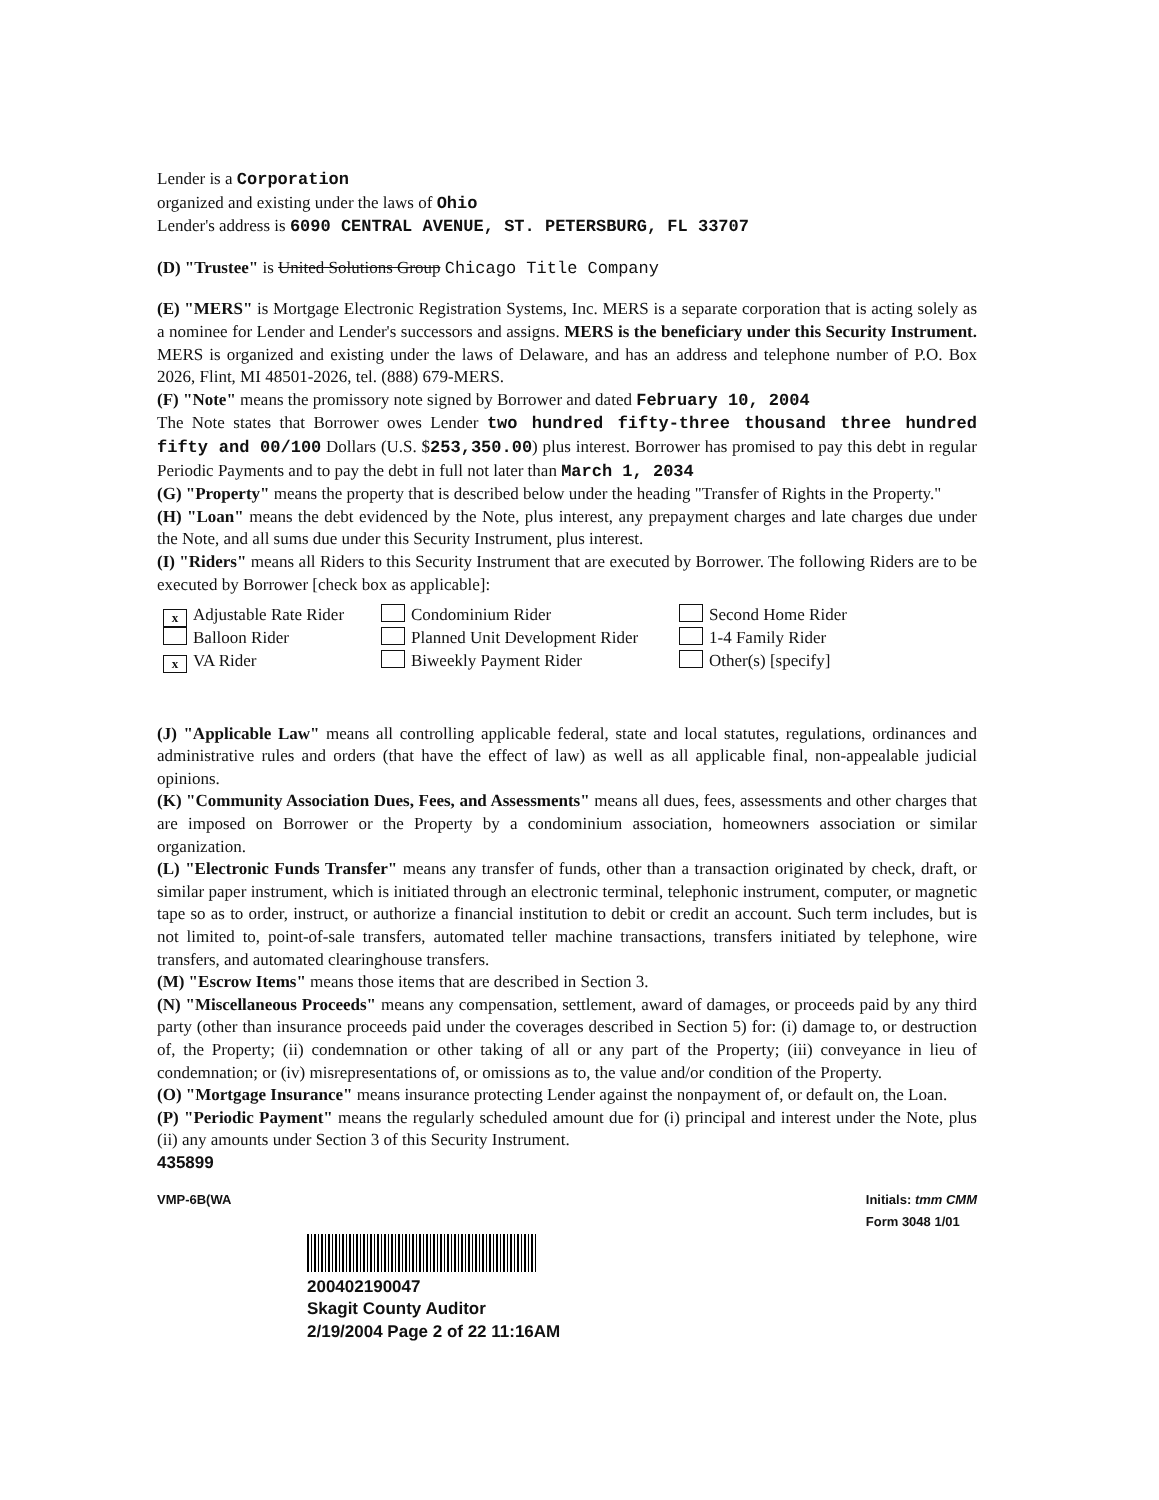Lender is a Corporation
organized and existing under the laws of Ohio
Lender's address is 6090 CENTRAL AVENUE, ST. PETERSBURG, FL 33707
(D) "Trustee" is United Solutions Group Chicago Title Company
(E) "MERS" is Mortgage Electronic Registration Systems, Inc. MERS is a separate corporation that is acting solely as a nominee for Lender and Lender's successors and assigns. MERS is the beneficiary under this Security Instrument. MERS is organized and existing under the laws of Delaware, and has an address and telephone number of P.O. Box 2026, Flint, MI 48501-2026, tel. (888) 679-MERS.
(F) "Note" means the promissory note signed by Borrower and dated February 10, 2004
The Note states that Borrower owes Lender two hundred fifty-three thousand three hundred fifty and 00/100 Dollars (U.S. $253,350.00) plus interest. Borrower has promised to pay this debt in regular Periodic Payments and to pay the debt in full not later than March 1, 2034
(G) "Property" means the property that is described below under the heading "Transfer of Rights in the Property."
(H) "Loan" means the debt evidenced by the Note, plus interest, any prepayment charges and late charges due under the Note, and all sums due under this Security Instrument, plus interest.
(I) "Riders" means all Riders to this Security Instrument that are executed by Borrower. The following Riders are to be executed by Borrower [check box as applicable]:
x Adjustable Rate Rider
Condominium Rider
Second Home Rider
Balloon Rider
Planned Unit Development Rider
1-4 Family Rider
x VA Rider
Biweekly Payment Rider
Other(s) [specify]
(J) "Applicable Law" means all controlling applicable federal, state and local statutes, regulations, ordinances and administrative rules and orders (that have the effect of law) as well as all applicable final, non-appealable judicial opinions.
(K) "Community Association Dues, Fees, and Assessments" means all dues, fees, assessments and other charges that are imposed on Borrower or the Property by a condominium association, homeowners association or similar organization.
(L) "Electronic Funds Transfer" means any transfer of funds, other than a transaction originated by check, draft, or similar paper instrument, which is initiated through an electronic terminal, telephonic instrument, computer, or magnetic tape so as to order, instruct, or authorize a financial institution to debit or credit an account. Such term includes, but is not limited to, point-of-sale transfers, automated teller machine transactions, transfers initiated by telephone, wire transfers, and automated clearinghouse transfers.
(M) "Escrow Items" means those items that are described in Section 3.
(N) "Miscellaneous Proceeds" means any compensation, settlement, award of damages, or proceeds paid by any third party (other than insurance proceeds paid under the coverages described in Section 5) for: (i) damage to, or destruction of, the Property; (ii) condemnation or other taking of all or any part of the Property; (iii) conveyance in lieu of condemnation; or (iv) misrepresentations of, or omissions as to, the value and/or condition of the Property.
(O) "Mortgage Insurance" means insurance protecting Lender against the nonpayment of, or default on, the Loan.
(P) "Periodic Payment" means the regularly scheduled amount due for (i) principal and interest under the Note, plus (ii) any amounts under Section 3 of this Security Instrument.
435899
VMP-6B(WA Initials: tmm CMM
Form 3048 1/01
200402190047
Skagit County Auditor
2/19/2004 Page 2 of 22 11:16AM